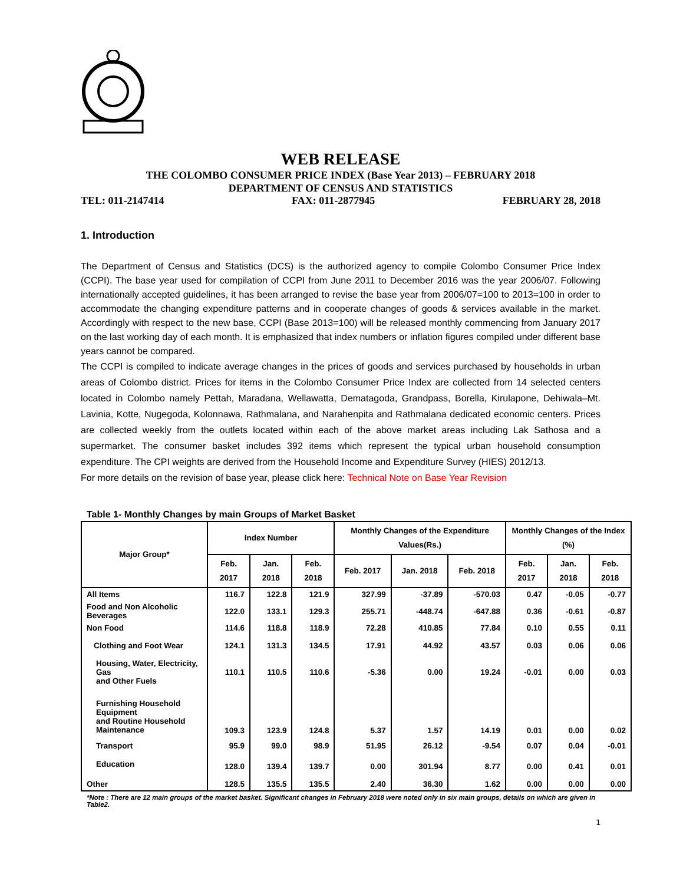WEB RELEASE
THE COLOMBO CONSUMER PRICE INDEX (Base Year 2013) – FEBRUARY 2018
DEPARTMENT OF CENSUS AND STATISTICS
TEL: 011-2147414 FAX: 011-2877945 FEBRUARY 28, 2018
1. Introduction
The Department of Census and Statistics (DCS) is the authorized agency to compile Colombo Consumer Price Index (CCPI). The base year used for compilation of CCPI from June 2011 to December 2016 was the year 2006/07. Following internationally accepted guidelines, it has been arranged to revise the base year from 2006/07=100 to 2013=100 in order to accommodate the changing expenditure patterns and in cooperate changes of goods & services available in the market. Accordingly with respect to the new base, CCPI (Base 2013=100) will be released monthly commencing from January 2017 on the last working day of each month. It is emphasized that index numbers or inflation figures compiled under different base years cannot be compared.
The CCPI is compiled to indicate average changes in the prices of goods and services purchased by households in urban areas of Colombo district. Prices for items in the Colombo Consumer Price Index are collected from 14 selected centers located in Colombo namely Pettah, Maradana, Wellawatta, Dematagoda, Grandpass, Borella, Kirulapone, Dehiwala–Mt. Lavinia, Kotte, Nugegoda, Kolonnawa, Rathmalana, and Narahenpita and Rathmalana dedicated economic centers. Prices are collected weekly from the outlets located within each of the above market areas including Lak Sathosa and a supermarket. The consumer basket includes 392 items which represent the typical urban household consumption expenditure. The CPI weights are derived from the Household Income and Expenditure Survey (HIES) 2012/13.
For more details on the revision of base year, please click here: Technical Note on Base Year Revision
Table 1- Monthly Changes by main Groups of Market Basket
| Major Group* | Index Number | | | Monthly Changes of the Expenditure Values(Rs.) | | | Monthly Changes of the Index (%) | | |
| --- | --- | --- | --- | --- | --- | --- | --- | --- | --- |
| | Feb. 2017 | Jan. 2018 | Feb. 2018 | Feb. 2017 | Jan. 2018 | Feb. 2018 | Feb. 2017 | Jan. 2018 | Feb. 2018 |
| All Items | 116.7 | 122.8 | 121.9 | 327.99 | -37.89 | -570.03 | 0.47 | -0.05 | -0.77 |
| Food and Non Alcoholic Beverages | 122.0 | 133.1 | 129.3 | 255.71 | -448.74 | -647.88 | 0.36 | -0.61 | -0.87 |
| Non Food | 114.6 | 118.8 | 118.9 | 72.28 | 410.85 | 77.84 | 0.10 | 0.55 | 0.11 |
| Clothing and Foot Wear | 124.1 | 131.3 | 134.5 | 17.91 | 44.92 | 43.57 | 0.03 | 0.06 | 0.06 |
| Housing, Water, Electricity, Gas and Other Fuels | 110.1 | 110.5 | 110.6 | -5.36 | 0.00 | 19.24 | -0.01 | 0.00 | 0.03 |
| Furnishing Household Equipment and Routine Household Maintenance | 109.3 | 123.9 | 124.8 | 5.37 | 1.57 | 14.19 | 0.01 | 0.00 | 0.02 |
| Transport | 95.9 | 99.0 | 98.9 | 51.95 | 26.12 | -9.54 | 0.07 | 0.04 | -0.01 |
| Education | 128.0 | 139.4 | 139.7 | 0.00 | 301.94 | 8.77 | 0.00 | 0.41 | 0.01 |
| Other | 128.5 | 135.5 | 135.5 | 2.40 | 36.30 | 1.62 | 0.00 | 0.00 | 0.00 |
*Note : There are 12 main groups of the market basket. Significant changes in February 2018 were noted only in six main groups, details on which are given in Table2.
1